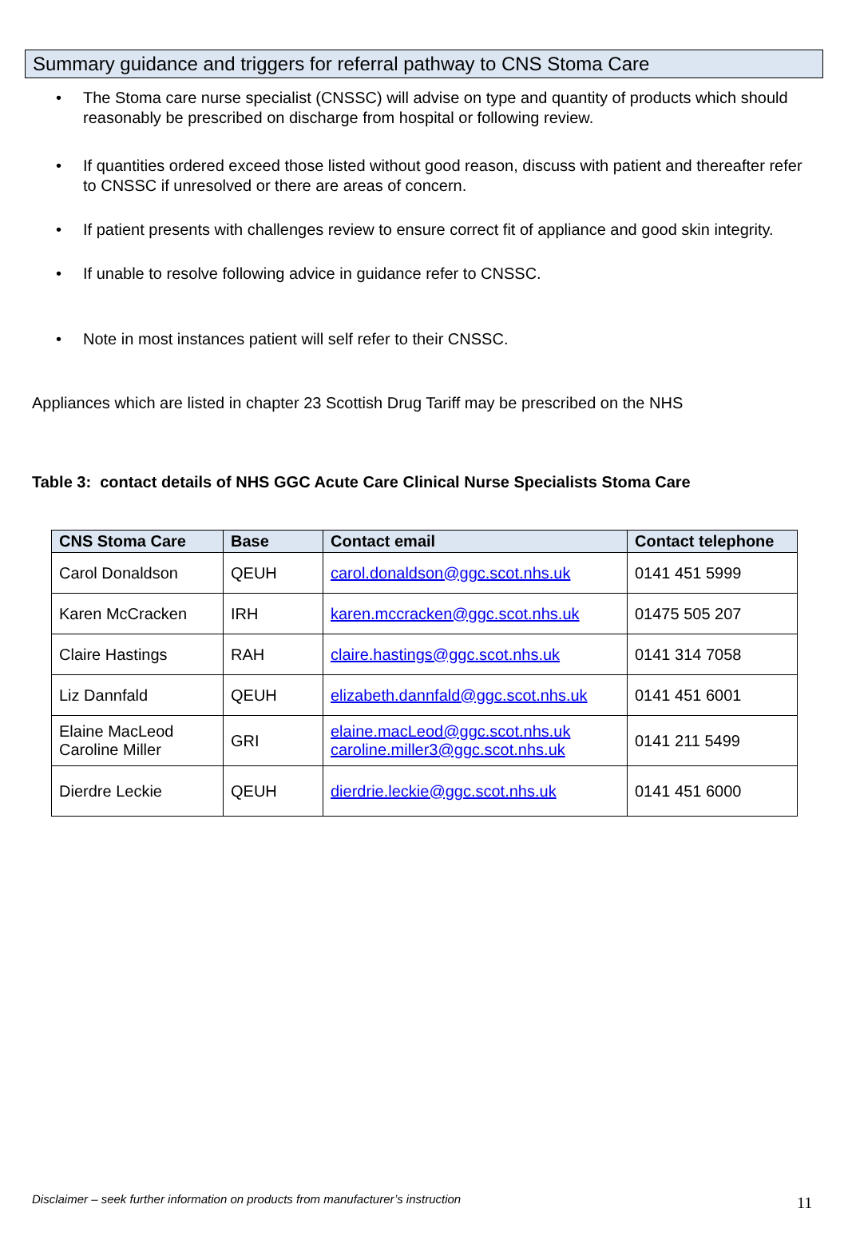Summary guidance and triggers for referral pathway to CNS Stoma Care
• The Stoma care nurse specialist (CNSSC) will advise on type and quantity of products which should reasonably be prescribed on discharge from hospital or following review.
• If quantities ordered exceed those listed without good reason, discuss with patient and thereafter refer to CNSSC if unresolved or there are areas of concern.
• If patient presents with challenges review to ensure correct fit of appliance and good skin integrity.
• If unable to resolve following advice in guidance refer to CNSSC.
• Note in most instances patient will self refer to their CNSSC.
Appliances which are listed in chapter 23 Scottish Drug Tariff may be prescribed on the NHS
Table 3: contact details of NHS GGC Acute Care Clinical Nurse Specialists Stoma Care
| CNS Stoma Care | Base | Contact email | Contact telephone |
| --- | --- | --- | --- |
| Carol Donaldson | QEUH | carol.donaldson@ggc.scot.nhs.uk | 0141 451 5999 |
| Karen McCracken | IRH | karen.mccracken@ggc.scot.nhs.uk | 01475 505 207 |
| Claire Hastings | RAH | claire.hastings@ggc.scot.nhs.uk | 0141 314 7058 |
| Liz Dannfald | QEUH | elizabeth.dannfald@ggc.scot.nhs.uk | 0141 451 6001 |
| Elaine MacLeod Caroline Miller | GRI | elaine.macLeod@ggc.scot.nhs.uk caroline.miller3@ggc.scot.nhs.uk | 0141 211 5499 |
| Dierdre Leckie | QEUH | dierdrie.leckie@ggc.scot.nhs.uk | 0141 451 6000 |
Disclaimer – seek further information on products from manufacturer’s instruction
11